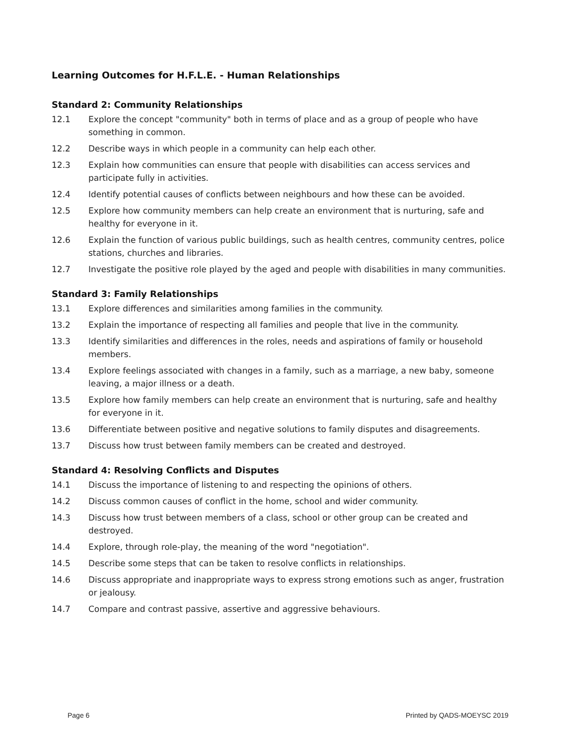Learning Outcomes for H.F.L.E. - Human Relationships
Standard 2: Community Relationships
12.1 Explore the concept "community" both in terms of place and as a group of people who have something in common.
12.2 Describe ways in which people in a community can help each other.
12.3 Explain how communities can ensure that people with disabilities can access services and participate fully in activities.
12.4 Identify potential causes of conflicts between neighbours and how these can be avoided.
12.5 Explore how community members can help create an environment that is nurturing, safe and healthy for everyone in it.
12.6 Explain the function of various public buildings, such as health centres, community centres, police stations, churches and libraries.
12.7 Investigate the positive role played by the aged and people with disabilities in many communities.
Standard 3: Family Relationships
13.1 Explore differences and similarities among families in the community.
13.2 Explain the importance of respecting all families and people that live in the community.
13.3 Identify similarities and differences in the roles, needs and aspirations of family or household members.
13.4 Explore feelings associated with changes in a family, such as a marriage, a new baby, someone leaving, a major illness or a death.
13.5 Explore how family members can help create an environment that is nurturing, safe and healthy for everyone in it.
13.6 Differentiate between positive and negative solutions to family disputes and disagreements.
13.7 Discuss how trust between family members can be created and destroyed.
Standard 4: Resolving Conflicts and Disputes
14.1 Discuss the importance of listening to and respecting the opinions of others.
14.2 Discuss common causes of conflict in the home, school and wider community.
14.3 Discuss how trust between members of a class, school or other group can be created and destroyed.
14.4 Explore, through role-play, the meaning of the word "negotiation".
14.5 Describe some steps that can be taken to resolve conflicts in relationships.
14.6 Discuss appropriate and inappropriate ways to express strong emotions such as anger, frustration or jealousy.
14.7 Compare and contrast passive, assertive and aggressive behaviours.
Page 6 Printed by QADS-MOEYSC 2019